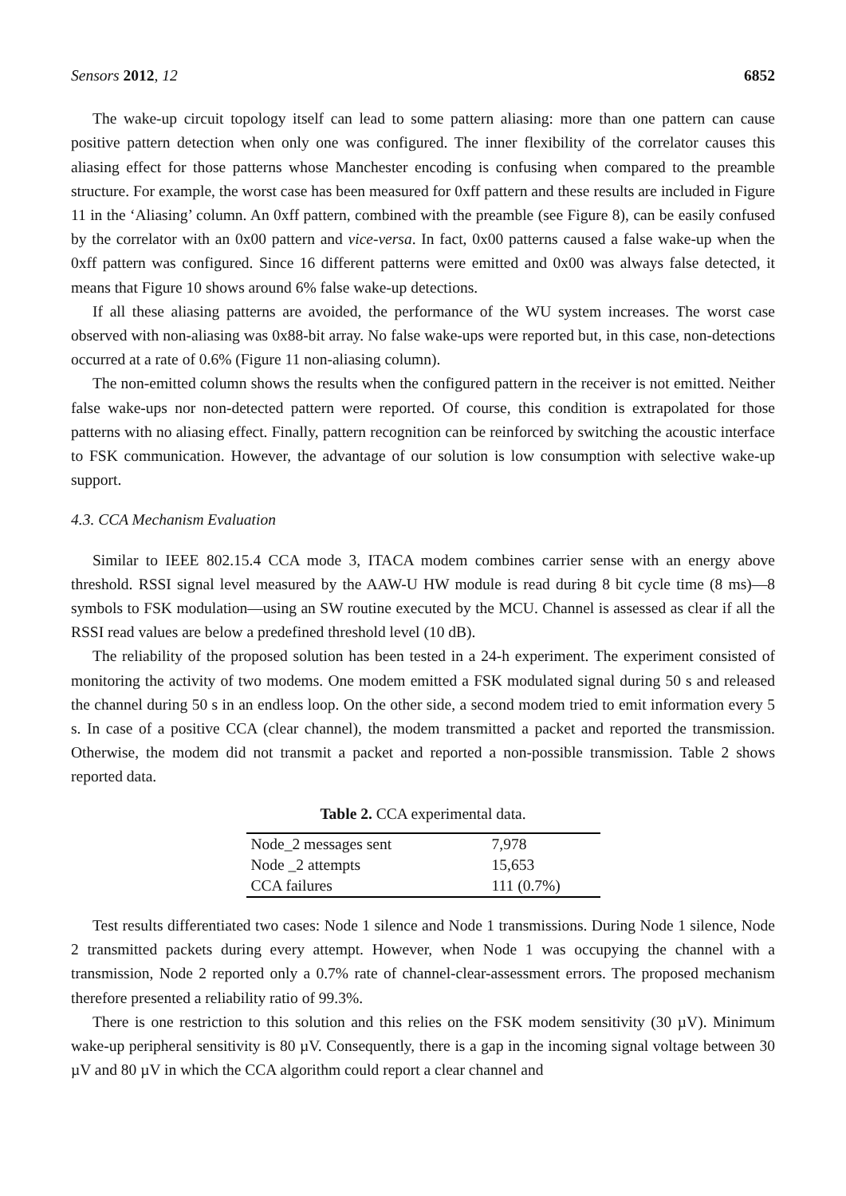Sensors 2012, 12 6852
The wake-up circuit topology itself can lead to some pattern aliasing: more than one pattern can cause positive pattern detection when only one was configured. The inner flexibility of the correlator causes this aliasing effect for those patterns whose Manchester encoding is confusing when compared to the preamble structure. For example, the worst case has been measured for 0xff pattern and these results are included in Figure 11 in the ‘Aliasing’ column. An 0xff pattern, combined with the preamble (see Figure 8), can be easily confused by the correlator with an 0x00 pattern and vice-versa. In fact, 0x00 patterns caused a false wake-up when the 0xff pattern was configured. Since 16 different patterns were emitted and 0x00 was always false detected, it means that Figure 10 shows around 6% false wake-up detections.
If all these aliasing patterns are avoided, the performance of the WU system increases. The worst case observed with non-aliasing was 0x88-bit array. No false wake-ups were reported but, in this case, non-detections occurred at a rate of 0.6% (Figure 11 non-aliasing column).
The non-emitted column shows the results when the configured pattern in the receiver is not emitted. Neither false wake-ups nor non-detected pattern were reported. Of course, this condition is extrapolated for those patterns with no aliasing effect. Finally, pattern recognition can be reinforced by switching the acoustic interface to FSK communication. However, the advantage of our solution is low consumption with selective wake-up support.
4.3. CCA Mechanism Evaluation
Similar to IEEE 802.15.4 CCA mode 3, ITACA modem combines carrier sense with an energy above threshold. RSSI signal level measured by the AAW-U HW module is read during 8 bit cycle time (8 ms)—8 symbols to FSK modulation—using an SW routine executed by the MCU. Channel is assessed as clear if all the RSSI read values are below a predefined threshold level (10 dB).
The reliability of the proposed solution has been tested in a 24-h experiment. The experiment consisted of monitoring the activity of two modems. One modem emitted a FSK modulated signal during 50 s and released the channel during 50 s in an endless loop. On the other side, a second modem tried to emit information every 5 s. In case of a positive CCA (clear channel), the modem transmitted a packet and reported the transmission. Otherwise, the modem did not transmit a packet and reported a non-possible transmission. Table 2 shows reported data.
Table 2. CCA experimental data.
| Node_2 messages sent | 7,978 |
| Node _2 attempts | 15,653 |
| CCA failures | 111 (0.7%) |
Test results differentiated two cases: Node 1 silence and Node 1 transmissions. During Node 1 silence, Node 2 transmitted packets during every attempt. However, when Node 1 was occupying the channel with a transmission, Node 2 reported only a 0.7% rate of channel-clear-assessment errors. The proposed mechanism therefore presented a reliability ratio of 99.3%.
There is one restriction to this solution and this relies on the FSK modem sensitivity (30 µV). Minimum wake-up peripheral sensitivity is 80 µV. Consequently, there is a gap in the incoming signal voltage between 30 µV and 80 µV in which the CCA algorithm could report a clear channel and